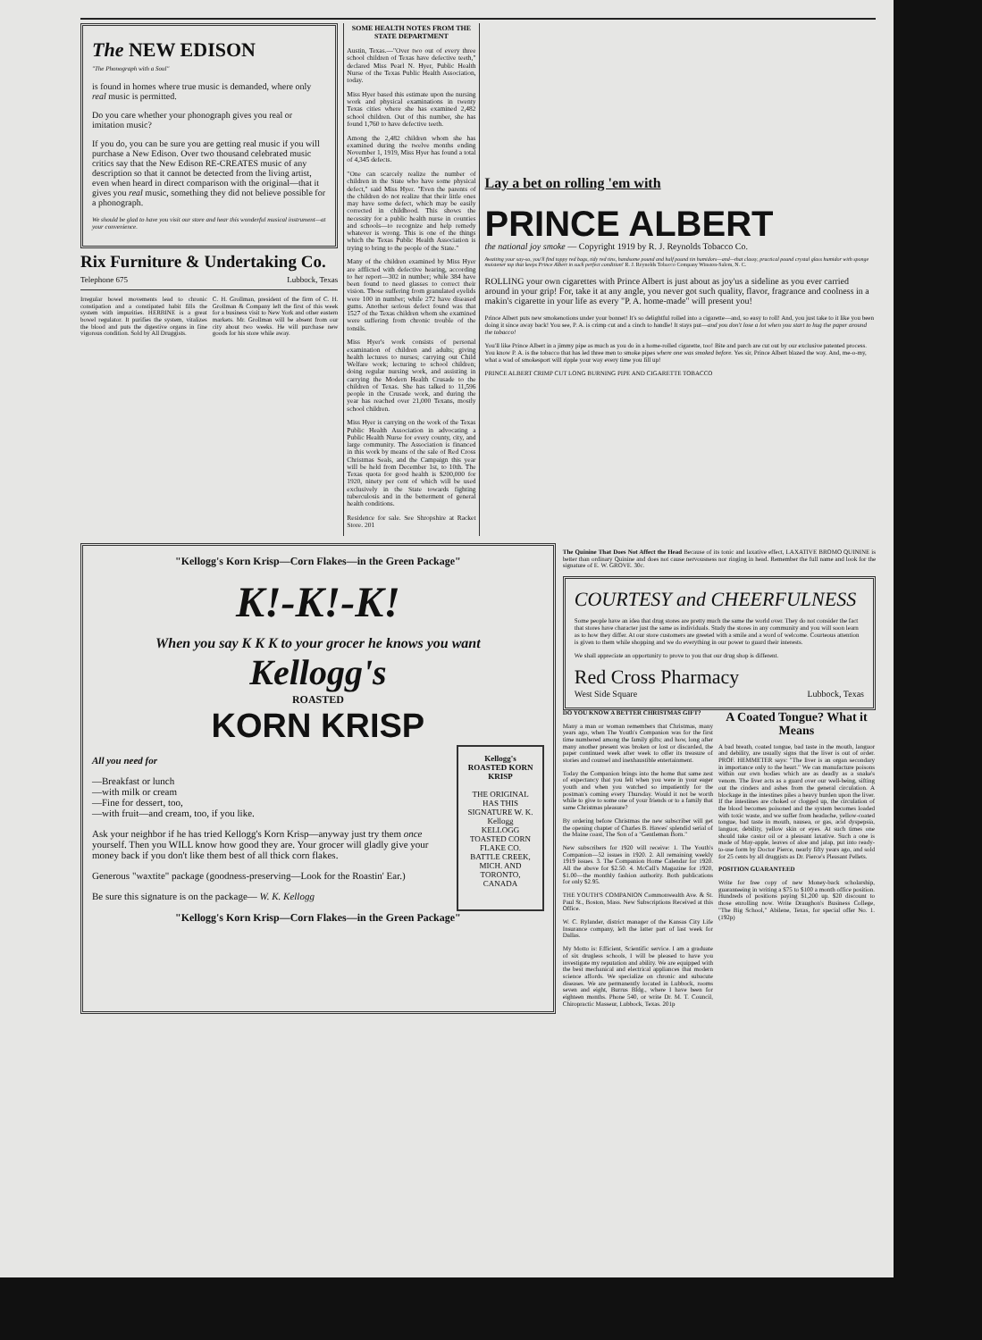The NEW EDISON
"The Phonograph with a Soul"
is found in homes where true music is demanded, where only real music is permitted.
Do you care whether your phonograph gives you real or imitation music?
If you do, you can be sure you are getting real music if you will purchase a New Edison. Over two thousand celebrated music critics say that the New Edison RE-CREATES music of any description so that it cannot be detected from the living artist, even when heard in direct comparison with the original—that it gives you real music, something they did not believe possible for a phonograph.
We should be glad to have you visit our store and hear this wonderful musical instrument—at your convenience.
Rix Furniture & Undertaking Co.
Telephone 675 Lubbock, Texas
Irregular bowel movements lead to chronic constipation and a constipated habit fills the system with impurities. HERBINE is a great bowel regulator. It purifies the system, vitalizes the blood and puts the digestive organs in fine vigorous condition. Sold by All Druggists.
C. H. Grollman, president of the firm of C. H. Grollman & Company left the first of this week for a business visit to New York and other eastern markets. Mr. Grollman will be absent from our city about two weeks. He will purchase new goods for his store while away.
SOME HEALTH NOTES FROM THE STATE DEPARTMENT
Austin, Texas.—"Over two out of every three school children of Texas have defective teeth," declared Miss Pearl N. Hyer, Public Health Nurse of the Texas Public Health Association, today.
Miss Hyer based this estimate upon the nursing work and physical examinations in twenty Texas cities where she has examined 2,482 school children. Out of this number, she has found 1,760 to have defective teeth.
Among the 2,482 children whom she has examined during the twelve months ending November 1, 1919, Miss Hyer has found a total of 4,345 defects.
"One can scarcely realize the number of children in the State who have some physical defect," said Miss Hyer. "Even the parents of the children do not realize that their little ones may have some defect, which may be easily corrected in childhood. This shows the necessity for a public health nurse in counties and schools—to recognize and help remedy whatever is wrong. This is one of the things which the Texas Public Health Association is trying to bring to the people of the State."
Many of the children examined by Miss Hyer are afflicted with defective hearing, according to her report—302 in number; while 384 have been found to need glasses to correct their vision. Those suffering from granulated eyelids were 100 in number; while 272 have diseased gums. Another serious defect found was that 1527 of the Texas children whom she examined were suffering from chronic trouble of the tonsils.
Miss Hyer's work consists of personal examination of children and adults; giving health lectures to nurses; carrying out Child Welfare work; lecturing to school children; doing regular nursing work, and assisting in carrying the Modern Health Crusade to the children of Texas. She has talked to 11,596 people in the Crusade work, and during the year has reached over 21,000 Texans, mostly school children.
Miss Hyer is carrying on the work of the Texas Public Health Association in advocating a Public Health Nurse for every county, city, and large community. The Association is financed in this work by means of the sale of Red Cross Christmas Seals, and the Campaign this year will be held from December 1st, to 10th. The Texas quota for good health is $200,000 for 1920, ninety per cent of which will be used exclusively in the State towards fighting tuberculosis and in the betterment of general health conditions.
Residence for sale. See Shropshire at Racket Store. 201
Lay a bet on rolling 'em with
PRINCE ALBERT
the national joy smoke — Copyright 1919 by R. J. Reynolds Tobacco Co.
Awaiting your say-so, you'll find toppy red bags, tidy red tins, handsome pound and half pound tin humidors—and—that classy, practical pound crystal glass humidor with sponge moistener top that keeps Prince Albert in such perfect condition! R. J. Reynolds Tobacco Company Winston-Salem, N. C.
ROLLING your own cigarettes with Prince Albert is just about as joy'us a sideline as you ever carried around in your grip! For, take it at any angle, you never got such quality, flavor, fragrance and coolness in a makin's cigarette in your life as every "P. A. home-made" will present you!
Prince Albert puts new smokenotions under your bonnet! It's so delightful rolled into a cigarette—and, so easy to roll! And, you just take to it like you been doing it since away back! You see, P. A. is crimp cut and a cinch to handle! It stays put—and you don't lose a lot when you start to hug the paper around the tobacco!
You'll like Prince Albert in a jimmy pipe as much as you do in a home-rolled cigarette, too! Bite and parch are cut out by our exclusive patented process. You know P. A. is the tobacco that has led three men to smoke pipes where one was smoked before. Yes sir, Prince Albert blazed the way. And, me-o-my, what a wad of smokesport will ripple your way every time you fill up!
PRINCE ALBERT CRIMP CUT LONG BURNING PIPE AND CIGARETTE TOBACCO
"Kellogg's Korn Krisp—Corn Flakes—in the Green Package"
K!-K!-K!
When you say K K K to your grocer he knows you want
Kellogg's
ROASTED
KORN KRISP
All you need for
—Breakfast or lunch
—with milk or cream
—Fine for dessert, too,
—with fruit—and cream, too, if you like.
Ask your neighbor if he has tried Kellogg's Korn Krisp—anyway just try them once yourself. Then you WILL know how good they are. Your grocer will gladly give your money back if you don't like them best of all thick corn flakes.
Generous "waxtite" package (goodness-preserving—Look for the Roastin' Ear.)
Be sure this signature is on the package— W. K. Kellogg
Kellogg's ROASTED KORN KRISP
THE ORIGINAL HAS THIS SIGNATURE W. K. Kellogg
KELLOGG TOASTED CORN FLAKE CO. BATTLE CREEK, MICH. AND TORONTO, CANADA
"Kellogg's Korn Krisp—Corn Flakes—in the Green Package"
The Quinine That Does Not Affect the Head Because of its tonic and laxative effect, LAXATIVE BROMO QUININE is better than ordinary Quinine and does not cause nervousness nor ringing in head. Remember the full name and look for the signature of E. W. GROVE. 30c.
COURTESY and CHEERFULNESS
Some people have an idea that drug stores are pretty much the same the world over. They do not consider the fact that stores have character just the same as individuals. Study the stores in any community and you will soon learn as to how they differ. At our store customers are greeted with a smile and a word of welcome. Courteous attention is given to them while shopping and we do everything in our power to guard their interests.
We shall appreciate an opportunity to prove to you that our drug shop is different.
Red Cross Pharmacy
West Side Square Lubbock, Texas
DO YOU KNOW A BETTER CHRISTMAS GIFT?
Many a man or woman remembers that Christmas, many years ago, when The Youth's Companion was for the first time numbered among the family gifts; and how, long after many another present was broken or lost or discarded, the paper continued week after week to offer its treasure of stories and counsel and inexhaustible entertainment.
Today the Companion brings into the home that same zest of expectancy that you felt when you were in your eager youth and when you watched so impatiently for the postman's coming every Thursday. Would it not be worth while to give to some one of your friends or to a family that same Christmas pleasure?
By ordering before Christmas the new subscriber will get the opening chapter of Charles B. Hawes' splendid serial of the Maine coast, The Son of a "Gentleman Born."
New subscribers for 1920 will receive: 1. The Youth's Companion—52 issues in 1920. 2. All remaining weekly 1919 issues. 3. The Companion Home Calendar for 1920. All the above for $2.50. 4. McCall's Magazine for 1920, $1.00—the monthly fashion authority. Both publications for only $2.95.
THE YOUTH'S COMPANION Commonwealth Ave. & St. Paul St., Boston, Mass. New Subscriptions Received at this Office.
W. C. Rylander, district manager of the Kansas City Life Insurance company, left the latter part of last week for Dallas.
My Motto is: Efficient, Scientific service. I am a graduate of six drugless schools, I will be pleased to have you investigate my reputation and ability. We are equipped with the best mechanical and electrical appliances that modern science affords. We specialize on chronic and subacute diseases. We are permanently located in Lubbock, rooms seven and eight, Burrus Bldg., where I have been for eighteen months. Phone 540, or write Dr. M. T. Council, Chiropractic Masseur, Lubbock, Texas. 201p
A Coated Tongue? What it Means
A bad breath, coated tongue, bad taste in the mouth, languor and debility, are usually signs that the liver is out of order. PROF. HEMMETER says: "The liver is an organ secondary in importance only to the heart." We can manufacture poisons within our own bodies which are as deadly as a snake's venom. The liver acts as a guard over our well-being, sifting out the cinders and ashes from the general circulation. A blockage in the intestines piles a heavy burden upon the liver. If the intestines are choked or clogged up, the circulation of the blood becomes poisoned and the system becomes loaded with toxic waste, and we suffer from headache, yellow-coated tongue, bad taste in mouth, nausea, or gas, acid dyspepsia, languor, debility, yellow skin or eyes. At such times one should take castor oil or a pleasant laxative. Such a one is made of May-apple, leaves of aloe and jalap, put into ready-to-use form by Doctor Pierce, nearly fifty years ago, and sold for 25 cents by all druggists as Dr. Pierce's Pleasant Pellets.
POSITION GUARANTEED
Write for free copy of new Money-back scholarship, guaranteeing in writing a $75 to $100 a month office position. Hundreds of positions paying $1,200 up. $20 discount to those enrolling now. Write Draughon's Business College, "The Big School," Abilene, Texas, for special offer No. 1. (192p)